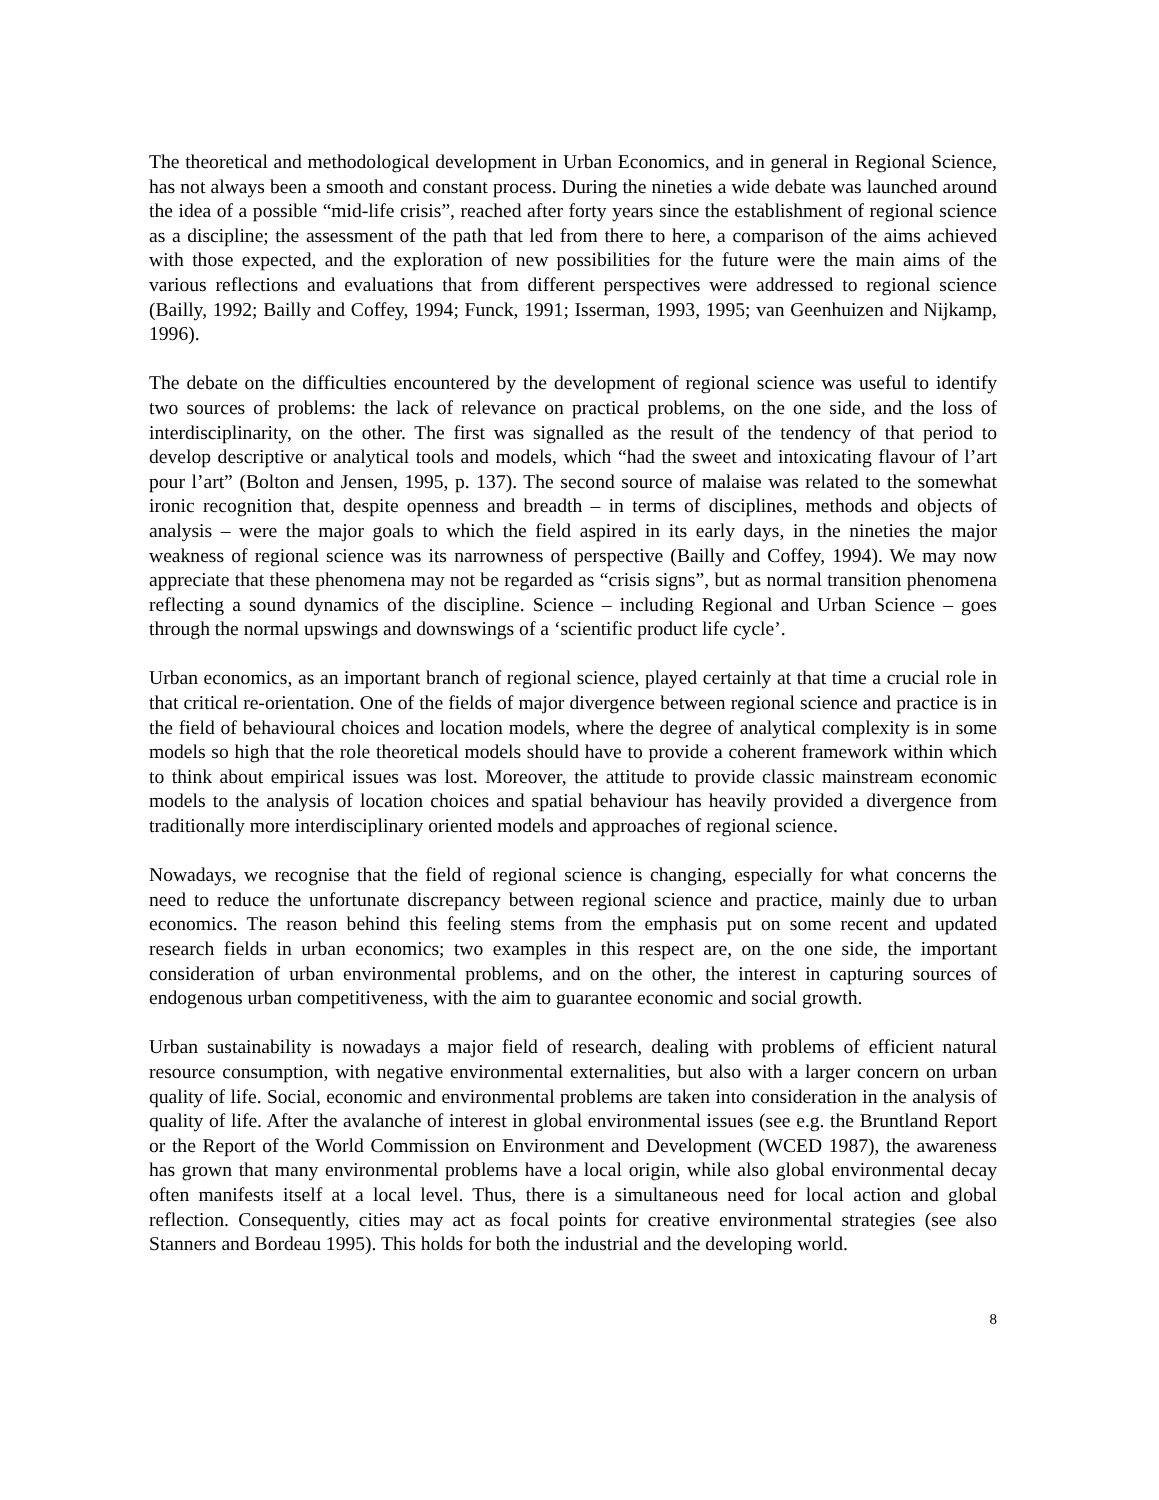The theoretical and methodological development in Urban Economics, and in general in Regional Science, has not always been a smooth and constant process. During the nineties a wide debate was launched around the idea of a possible “mid-life crisis”, reached after forty years since the establishment of regional science as a discipline; the assessment of the path that led from there to here, a comparison of the aims achieved with those expected, and the exploration of new possibilities for the future were the main aims of the various reflections and evaluations that from different perspectives were addressed to regional science (Bailly, 1992; Bailly and Coffey, 1994; Funck, 1991; Isserman, 1993, 1995; van Geenhuizen and Nijkamp, 1996).
The debate on the difficulties encountered by the development of regional science was useful to identify two sources of problems: the lack of relevance on practical problems, on the one side, and the loss of interdisciplinarity, on the other. The first was signalled as the result of the tendency of that period to develop descriptive or analytical tools and models, which “had the sweet and intoxicating flavour of l’art pour l’art” (Bolton and Jensen, 1995, p. 137). The second source of malaise was related to the somewhat ironic recognition that, despite openness and breadth – in terms of disciplines, methods and objects of analysis – were the major goals to which the field aspired in its early days, in the nineties the major weakness of regional science was its narrowness of perspective (Bailly and Coffey, 1994). We may now appreciate that these phenomena may not be regarded as “crisis signs”, but as normal transition phenomena reflecting a sound dynamics of the discipline. Science – including Regional and Urban Science – goes through the normal upswings and downswings of a ‘scientific product life cycle’.
Urban economics, as an important branch of regional science, played certainly at that time a crucial role in that critical re-orientation. One of the fields of major divergence between regional science and practice is in the field of behavioural choices and location models, where the degree of analytical complexity is in some models so high that the role theoretical models should have to provide a coherent framework within which to think about empirical issues was lost. Moreover, the attitude to provide classic mainstream economic models to the analysis of location choices and spatial behaviour has heavily provided a divergence from traditionally more interdisciplinary oriented models and approaches of regional science.
Nowadays, we recognise that the field of regional science is changing, especially for what concerns the need to reduce the unfortunate discrepancy between regional science and practice, mainly due to urban economics. The reason behind this feeling stems from the emphasis put on some recent and updated research fields in urban economics; two examples in this respect are, on the one side, the important consideration of urban environmental problems, and on the other, the interest in capturing sources of endogenous urban competitiveness, with the aim to guarantee economic and social growth.
Urban sustainability is nowadays a major field of research, dealing with problems of efficient natural resource consumption, with negative environmental externalities, but also with a larger concern on urban quality of life. Social, economic and environmental problems are taken into consideration in the analysis of quality of life. After the avalanche of interest in global environmental issues (see e.g. the Bruntland Report or the Report of the World Commission on Environment and Development (WCED 1987), the awareness has grown that many environmental problems have a local origin, while also global environmental decay often manifests itself at a local level. Thus, there is a simultaneous need for local action and global reflection. Consequently, cities may act as focal points for creative environmental strategies (see also Stanners and Bordeau 1995). This holds for both the industrial and the developing world.
8